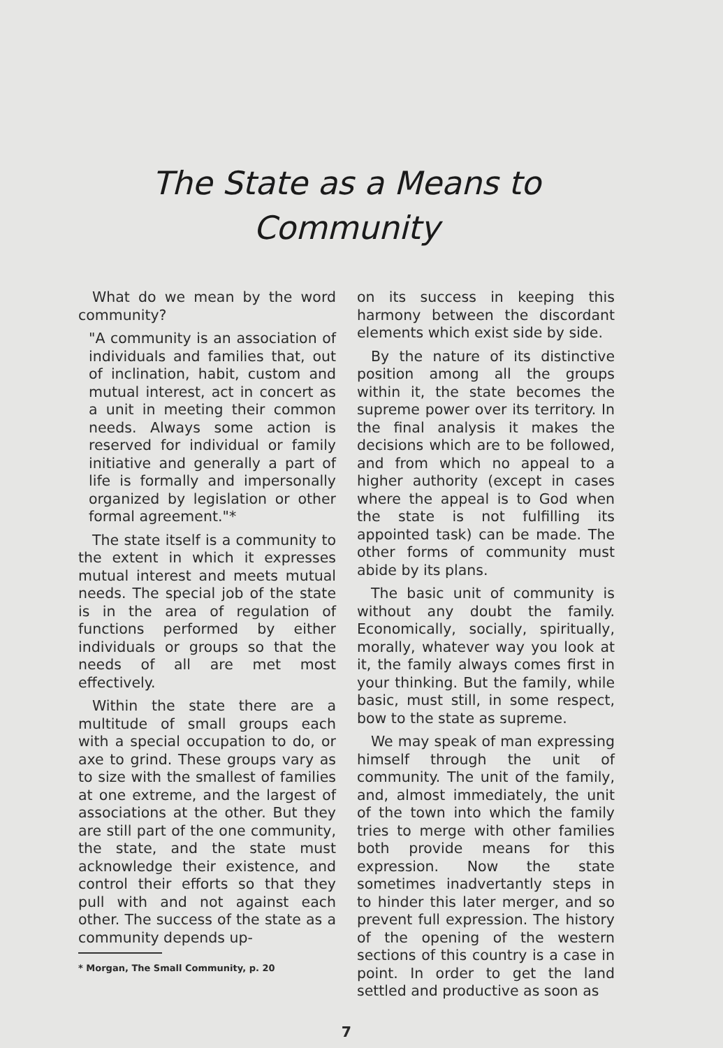The State as a Means to
Community
What do we mean by the word community?
"A community is an association of individuals and families that, out of inclination, habit, custom and mutual interest, act in concert as a unit in meeting their common needs. Always some action is reserved for individual or family initiative and generally a part of life is formally and impersonally organized by legislation or other formal agreement."*
The state itself is a community to the extent in which it expresses mutual interest and meets mutual needs. The special job of the state is in the area of regulation of functions performed by either individuals or groups so that the needs of all are met most effectively.
Within the state there are a multitude of small groups each with a special occupation to do, or axe to grind. These groups vary as to size with the smallest of families at one extreme, and the largest of associations at the other. But they are still part of the one community, the state, and the state must acknowledge their existence, and control their efforts so that they pull with and not against each other. The success of the state as a community depends up-
* Morgan, The Small Community, p. 20
on its success in keeping this harmony between the discordant elements which exist side by side.
By the nature of its distinctive position among all the groups within it, the state becomes the supreme power over its territory. In the final analysis it makes the decisions which are to be followed, and from which no appeal to a higher authority (except in cases where the appeal is to God when the state is not fulfilling its appointed task) can be made. The other forms of community must abide by its plans.
The basic unit of community is without any doubt the family. Economically, socially, spiritually, morally, whatever way you look at it, the family always comes first in your thinking. But the family, while basic, must still, in some respect, bow to the state as supreme.
We may speak of man expressing himself through the unit of community. The unit of the family, and, almost immediately, the unit of the town into which the family tries to merge with other families both provide means for this expression. Now the state sometimes inadvertantly steps in to hinder this later merger, and so prevent full expression. The history of the opening of the western sections of this country is a case in point. In order to get the land settled and productive as soon as
7